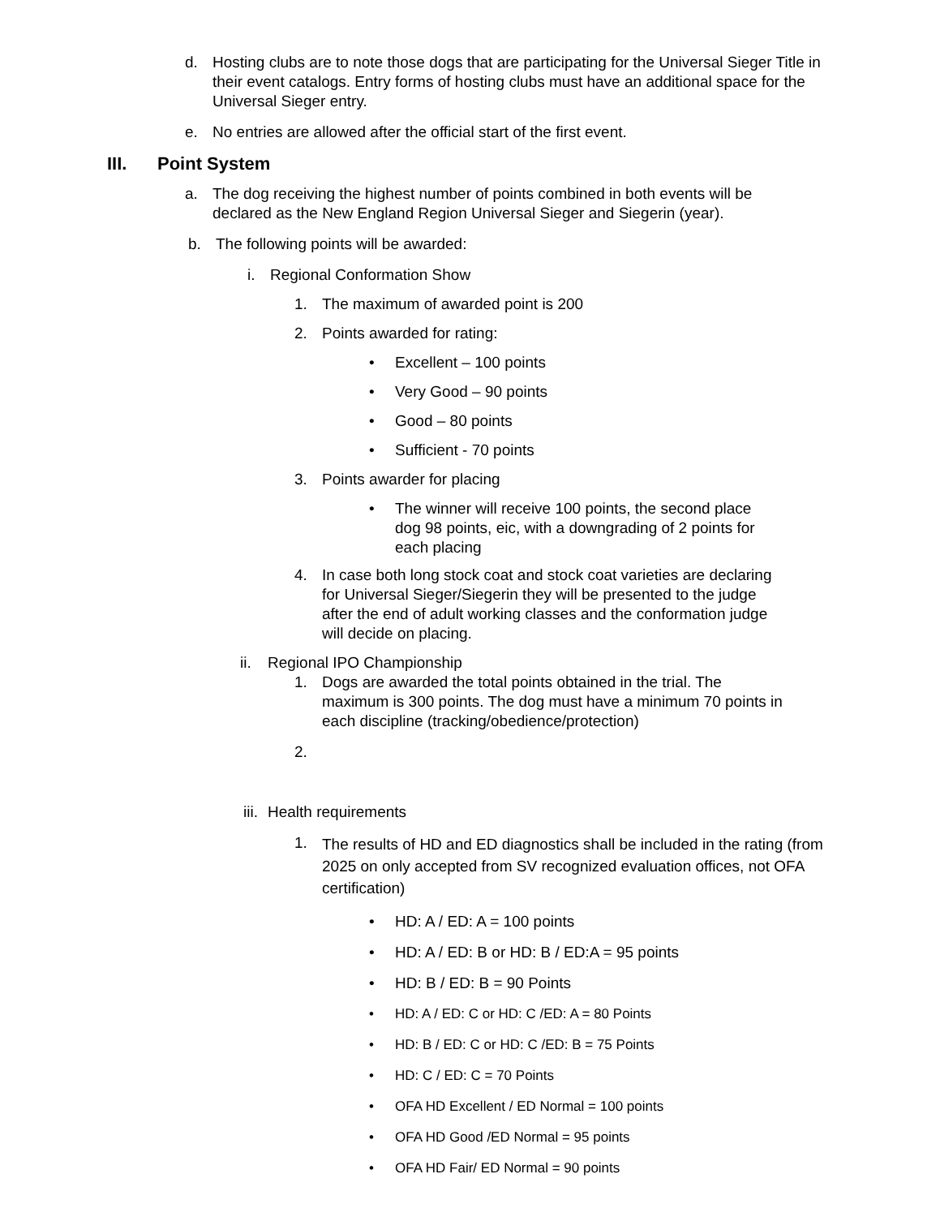d. Hosting clubs are to note those dogs that are participating for the Universal Sieger Title in their event catalogs. Entry forms of hosting clubs must have an additional space for the Universal Sieger entry.
e. No entries are allowed after the official start of the first event.
III. Point System
a. The dog receiving the highest number of points combined in both events will be declared as the New England Region Universal Sieger and Siegerin (year).
b. The following points will be awarded:
i. Regional Conformation Show
1. The maximum of awarded point is 200
2. Points awarded for rating:
• Excellent – 100 points
• Very Good – 90 points
• Good – 80 points
• Sufficient - 70 points
3. Points awarder for placing
• The winner will receive 100 points, the second place dog 98 points, eic, with a downgrading of 2 points for each placing
4. In case both long stock coat and stock coat varieties are declaring for Universal Sieger/Siegerin they will be presented to the judge after the end of adult working classes and the conformation judge will decide on placing.
ii.
Regional IPO Championship
1. Dogs are awarded the total points obtained in the trial. The maximum is 300 points. The dog must have a minimum 70 points in each discipline (tracking/obedience/protection)
2.
iii.
Health requirements
1.
The results of HD and ED diagnostics shall be included in the rating (from 2025 on only accepted from SV recognized evaluation offices, not OFA certification)
• HD: A / ED: A = 100 points
• HD: A / ED: B or HD: B / ED:A = 95 points
• HD: B / ED: B = 90 Points
• HD: A / ED: C or HD: C /ED: A = 80 Points
• HD: B / ED: C or HD: C /ED: B = 75 Points
• HD: C / ED: C = 70 Points
• OFA HD Excellent / ED Normal = 100 points
• OFA HD Good /ED Normal = 95 points
• OFA HD Fair/ ED Normal = 90 points